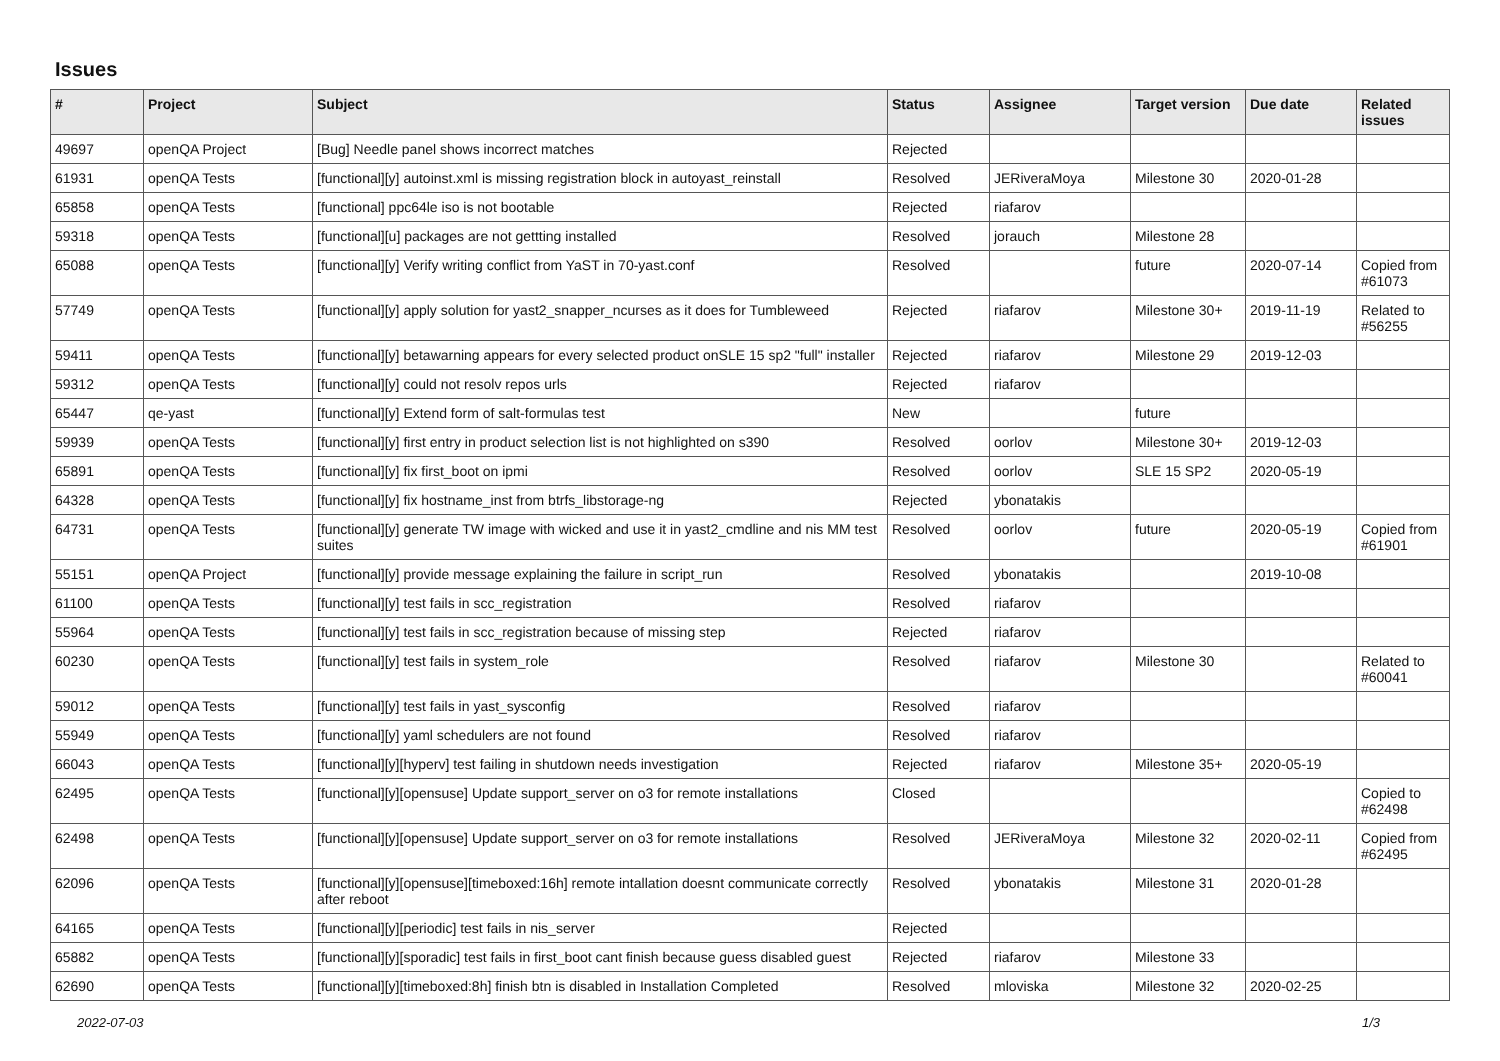Issues
| # | Project | Subject | Status | Assignee | Target version | Due date | Related issues |
| --- | --- | --- | --- | --- | --- | --- | --- |
| 49697 | openQA Project | [Bug] Needle panel shows incorrect matches | Rejected | | | | |
| 61931 | openQA Tests | [functional][y] autoinst.xml is missing registration block in autoyast_reinstall | Resolved | JERiveraMoya | Milestone 30 | 2020-01-28 | |
| 65858 | openQA Tests | [functional] ppc64le iso is not bootable | Rejected | riafarov | | | |
| 59318 | openQA Tests | [functional][u] packages are not gettting installed | Resolved | jorauch | Milestone 28 | | |
| 65088 | openQA Tests | [functional][y] Verify writing conflict from YaST in 70-yast.conf | Resolved | | future | 2020-07-14 | Copied from #61073 |
| 57749 | openQA Tests | [functional][y] apply solution for yast2_snapper_ncurses as it does for Tumbleweed | Rejected | riafarov | Milestone 30+ | 2019-11-19 | Related to #56255 |
| 59411 | openQA Tests | [functional][y] betawarning appears for every selected product onSLE 15 sp2 "full" installer | Rejected | riafarov | Milestone 29 | 2019-12-03 | |
| 59312 | openQA Tests | [functional][y] could not resolv repos urls | Rejected | riafarov | | | |
| 65447 | qe-yast | [functional][y] Extend form of salt-formulas test | New | | future | | |
| 59939 | openQA Tests | [functional][y] first entry in product selection list is not highlighted on s390 | Resolved | oorlov | Milestone 30+ | 2019-12-03 | |
| 65891 | openQA Tests | [functional][y] fix first_boot on ipmi | Resolved | oorlov | SLE 15 SP2 | 2020-05-19 | |
| 64328 | openQA Tests | [functional][y] fix hostname_inst from btrfs_libstorage-ng | Rejected | ybonatakis | | | |
| 64731 | openQA Tests | [functional][y] generate TW image with wicked and use it in yast2_cmdline and nis MM test suites | Resolved | oorlov | future | 2020-05-19 | Copied from #61901 |
| 55151 | openQA Project | [functional][y] provide message explaining the failure in script_run | Resolved | ybonatakis | | 2019-10-08 | |
| 61100 | openQA Tests | [functional][y] test fails in scc_registration | Resolved | riafarov | | | |
| 55964 | openQA Tests | [functional][y] test fails in scc_registration because of missing step | Rejected | riafarov | | | |
| 60230 | openQA Tests | [functional][y] test fails in system_role | Resolved | riafarov | Milestone 30 | | Related to #60041 |
| 59012 | openQA Tests | [functional][y] test fails in yast_sysconfig | Resolved | riafarov | | | |
| 55949 | openQA Tests | [functional][y] yaml schedulers are not found | Resolved | riafarov | | | |
| 66043 | openQA Tests | [functional][y][hyperv] test failing in shutdown needs investigation | Rejected | riafarov | Milestone 35+ | 2020-05-19 | |
| 62495 | openQA Tests | [functional][y][opensuse] Update support_server on o3 for remote installations | Closed | | | | Copied to #62498 |
| 62498 | openQA Tests | [functional][y][opensuse] Update support_server on o3 for remote installations | Resolved | JERiveraMoya | Milestone 32 | 2020-02-11 | Copied from #62495 |
| 62096 | openQA Tests | [functional][y][opensuse][timeboxed:16h] remote intallation doesnt communicate correctly after reboot | Resolved | ybonatakis | Milestone 31 | 2020-01-28 | |
| 64165 | openQA Tests | [functional][y][periodic] test fails in nis_server | Rejected | | | | |
| 65882 | openQA Tests | [functional][y][sporadic] test fails in first_boot cant finish because guess disabled guest | Rejected | riafarov | Milestone 33 | | |
| 62690 | openQA Tests | [functional][y][timeboxed:8h] finish btn is disabled in Installation Completed | Resolved | mloviska | Milestone 32 | 2020-02-25 | |
2022-07-03 1/3